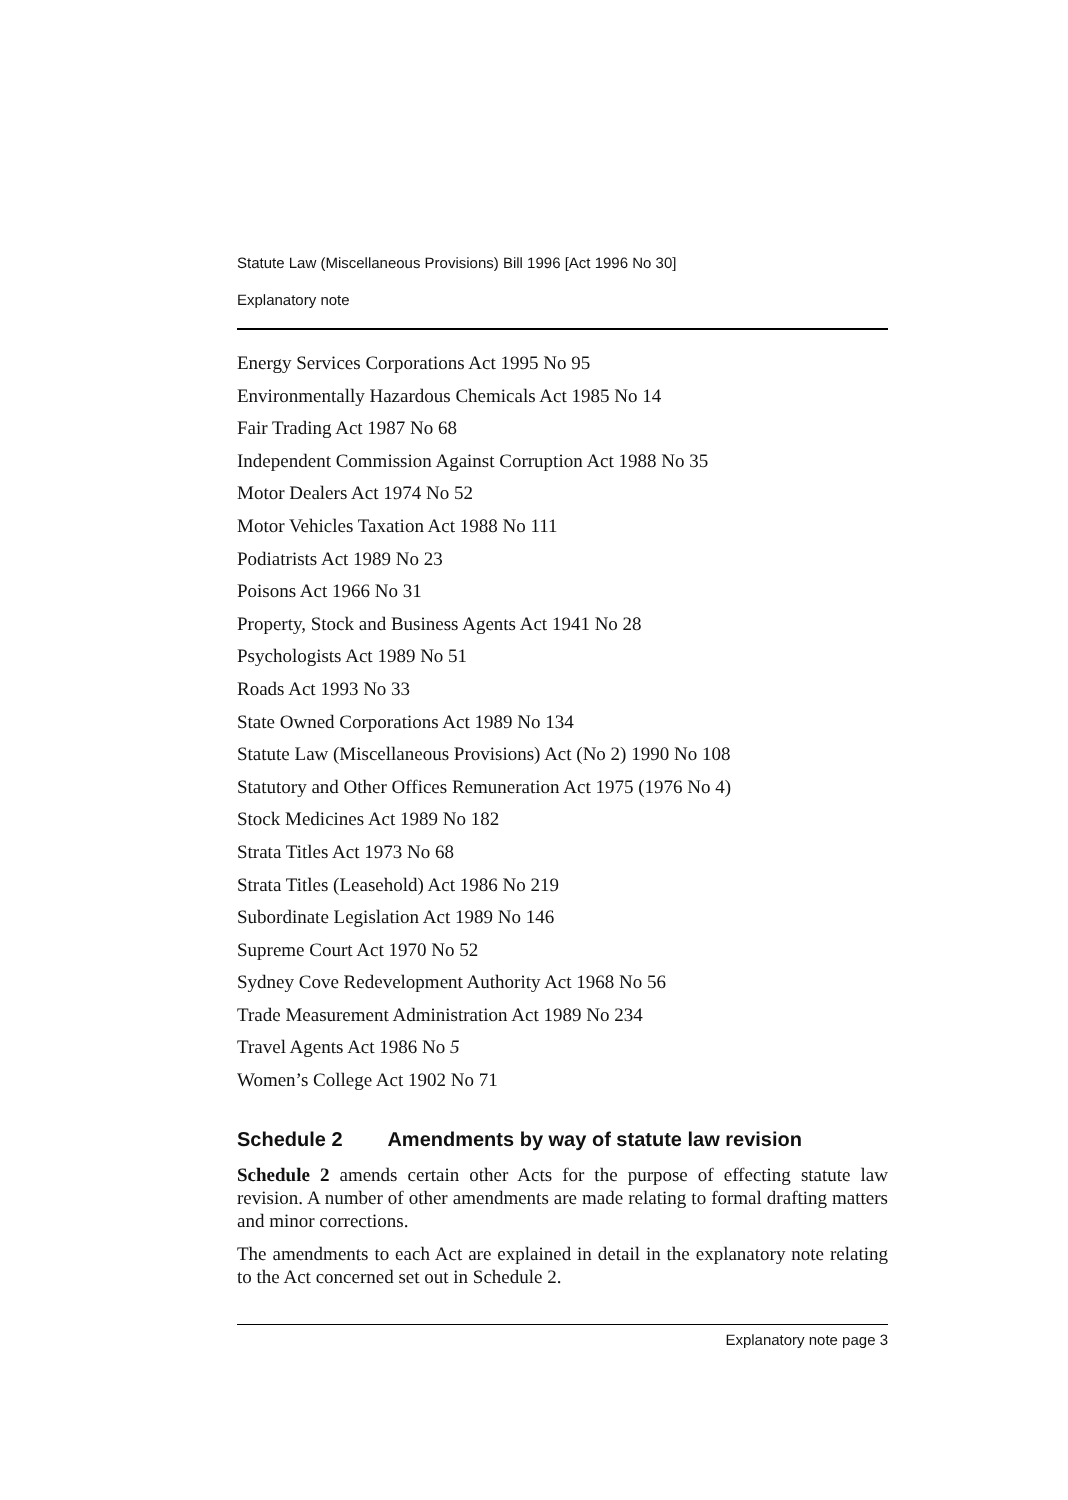Statute Law (Miscellaneous Provisions) Bill 1996 [Act 1996 No 30]
Explanatory note
Energy Services Corporations Act 1995 No 95
Environmentally Hazardous Chemicals Act 1985 No 14
Fair Trading Act 1987 No 68
Independent Commission Against Corruption Act 1988 No 35
Motor Dealers Act 1974 No 52
Motor Vehicles Taxation Act 1988 No 111
Podiatrists Act 1989 No 23
Poisons Act 1966 No 31
Property, Stock and Business Agents Act 1941 No 28
Psychologists Act 1989 No 51
Roads Act 1993 No 33
State Owned Corporations Act 1989 No 134
Statute Law (Miscellaneous Provisions) Act (No 2) 1990 No 108
Statutory and Other Offices Remuneration Act 1975 (1976 No 4)
Stock Medicines Act 1989 No 182
Strata Titles Act 1973 No 68
Strata Titles (Leasehold) Act 1986 No 219
Subordinate Legislation Act 1989 No 146
Supreme Court Act 1970 No 52
Sydney Cove Redevelopment Authority Act 1968 No 56
Trade Measurement Administration Act 1989 No 234
Travel Agents Act 1986 No 5
Women’s College Act 1902 No 71
Schedule 2 Amendments by way of statute law revision
Schedule 2 amends certain other Acts for the purpose of effecting statute law revision. A number of other amendments are made relating to formal drafting matters and minor corrections.
The amendments to each Act are explained in detail in the explanatory note relating to the Act concerned set out in Schedule 2.
Explanatory note page 3